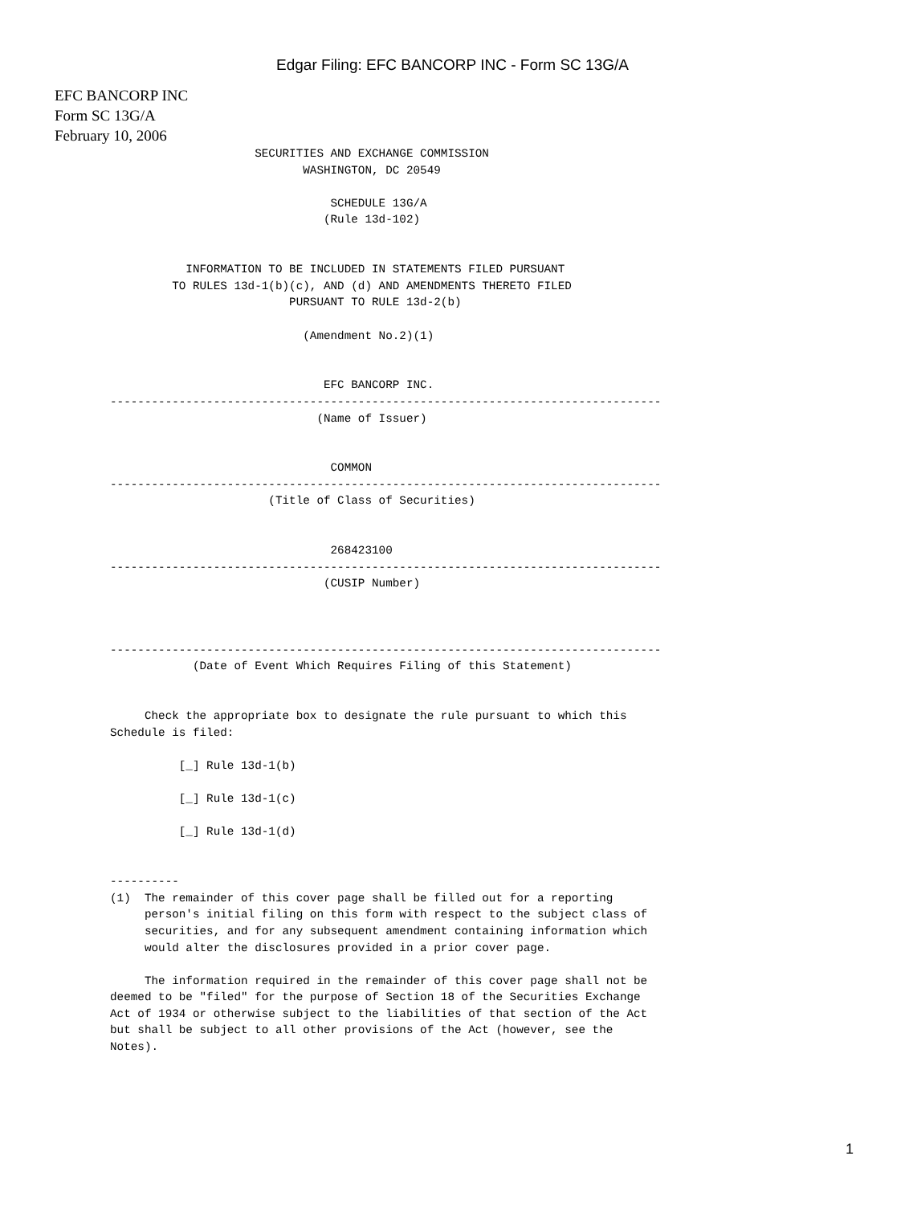Edgar Filing: EFC BANCORP INC - Form SC 13G/A
EFC BANCORP INC
Form SC 13G/A
February 10, 2006
                     SECURITIES AND EXCHANGE COMMISSION
                            WASHINGTON, DC 20549

                                SCHEDULE 13G/A
                               (Rule 13d-102)


           INFORMATION TO BE INCLUDED IN STATEMENTS FILED PURSUANT
         TO RULES 13d-1(b)(c), AND (d) AND AMENDMENTS THERETO FILED
                          PURSUANT TO RULE 13d-2(b)

                            (Amendment No.2)(1)


                               EFC BANCORP INC.
--------------------------------------------------------------------------------
                              (Name of Issuer)


                                COMMON
--------------------------------------------------------------------------------
                       (Title of Class of Securities)


                                268423100
--------------------------------------------------------------------------------
                               (CUSIP Number)



--------------------------------------------------------------------------------
            (Date of Event Which Requires Filing of this Statement)


     Check the appropriate box to designate the rule pursuant to which this
Schedule is filed:

          [_] Rule 13d-1(b)

          [_] Rule 13d-1(c)

          [_] Rule 13d-1(d)


----------
(1)  The remainder of this cover page shall be filled out for a reporting
     person's initial filing on this form with respect to the subject class of
     securities, and for any subsequent amendment containing information which
     would alter the disclosures provided in a prior cover page.

     The information required in the remainder of this cover page shall not be
deemed to be "filed" for the purpose of Section 18 of the Securities Exchange
Act of 1934 or otherwise subject to the liabilities of that section of the Act
but shall be subject to all other provisions of the Act (however, see the
Notes).
1